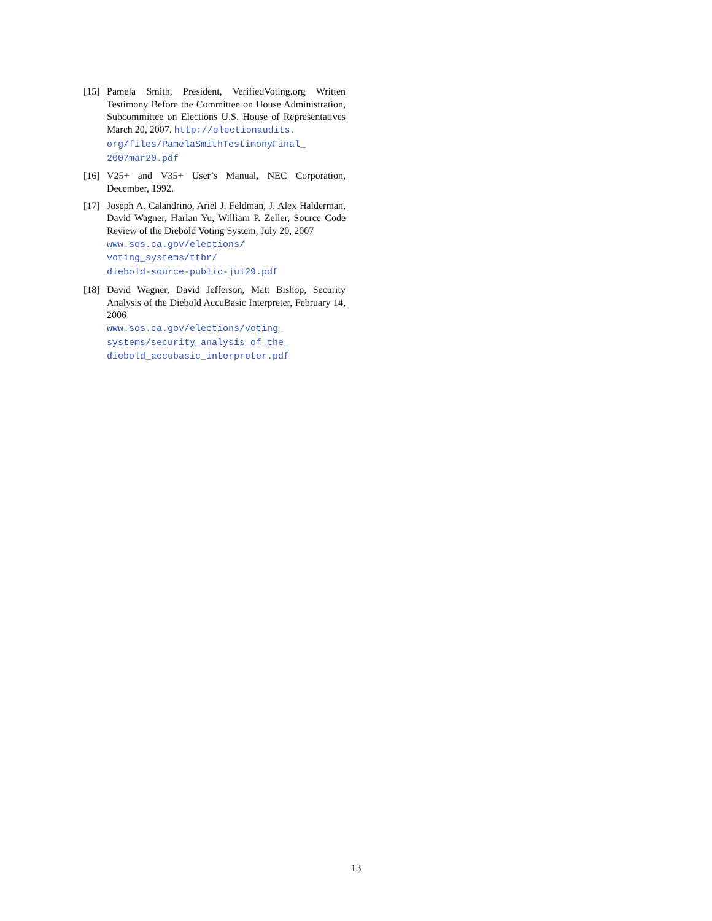[15] Pamela Smith, President, VerifiedVoting.org Written Testimony Before the Committee on House Administration, Subcommittee on Elections U.S. House of Representatives March 20, 2007. http://electionaudits.
org/files/PamelaSmithTestimonyFinal_
2007mar20.pdf
[16] V25+ and V35+ User’s Manual, NEC Corporation, December, 1992.
[17] Joseph A. Calandrino, Ariel J. Feldman, J. Alex Halderman, David Wagner, Harlan Yu, William P. Zeller, Source Code Review of the Diebold Voting System, July 20, 2007
www.sos.ca.gov/elections/
voting_systems/ttbr/
diebold-source-public-jul29.pdf
[18] David Wagner, David Jefferson, Matt Bishop, Security Analysis of the Diebold AccuBasic Interpreter, February 14, 2006
www.sos.ca.gov/elections/voting_
systems/security_analysis_of_the_
diebold_accubasic_interpreter.pdf
13